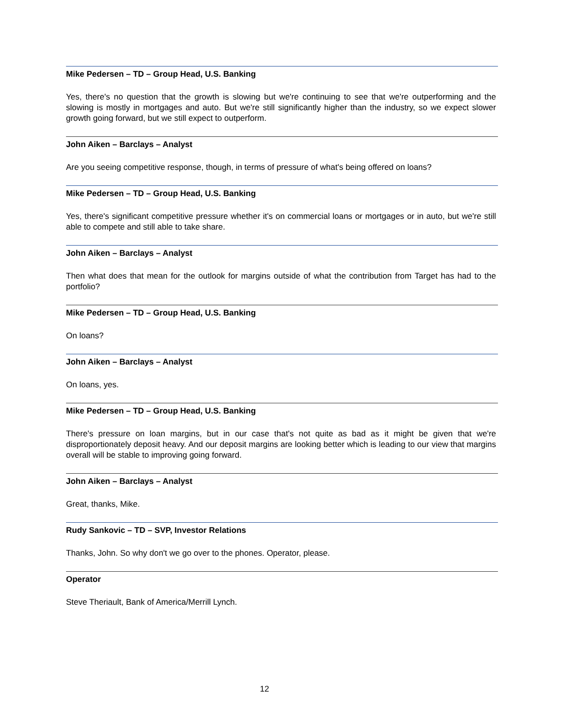Mike Pedersen – TD – Group Head, U.S. Banking
Yes, there's no question that the growth is slowing but we're continuing to see that we're outperforming and the slowing is mostly in mortgages and auto. But we're still significantly higher than the industry, so we expect slower growth going forward, but we still expect to outperform.
John Aiken – Barclays – Analyst
Are you seeing competitive response, though, in terms of pressure of what's being offered on loans?
Mike Pedersen – TD – Group Head, U.S. Banking
Yes, there's significant competitive pressure whether it's on commercial loans or mortgages or in auto, but we're still able to compete and still able to take share.
John Aiken – Barclays – Analyst
Then what does that mean for the outlook for margins outside of what the contribution from Target has had to the portfolio?
Mike Pedersen – TD – Group Head, U.S. Banking
On loans?
John Aiken – Barclays – Analyst
On loans, yes.
Mike Pedersen – TD – Group Head, U.S. Banking
There's pressure on loan margins, but in our case that's not quite as bad as it might be given that we're disproportionately deposit heavy. And our deposit margins are looking better which is leading to our view that margins overall will be stable to improving going forward.
John Aiken – Barclays – Analyst
Great, thanks, Mike.
Rudy Sankovic – TD – SVP, Investor Relations
Thanks, John. So why don't we go over to the phones. Operator, please.
Operator
Steve Theriault, Bank of America/Merrill Lynch.
12